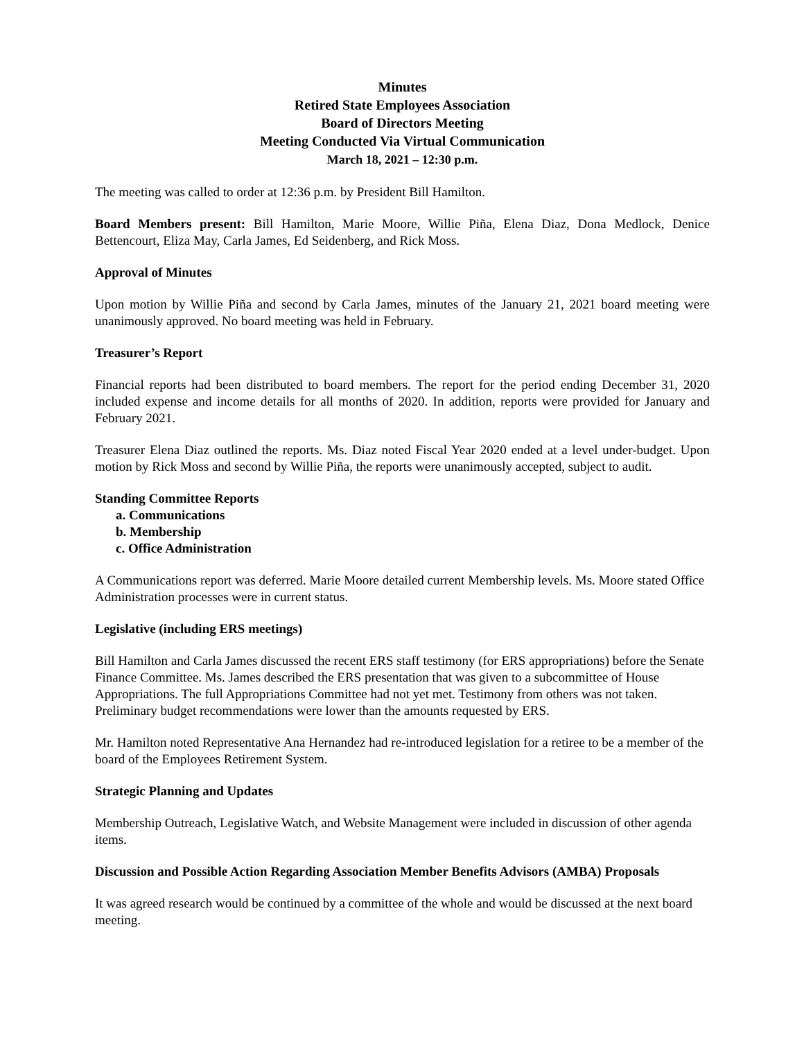Minutes
Retired State Employees Association
Board of Directors Meeting
Meeting Conducted Via Virtual Communication
March 18, 2021 – 12:30 p.m.
The meeting was called to order at 12:36 p.m. by President Bill Hamilton.
Board Members present: Bill Hamilton, Marie Moore, Willie Piña, Elena Diaz, Dona Medlock, Denice Bettencourt, Eliza May, Carla James, Ed Seidenberg, and Rick Moss.
Approval of Minutes
Upon motion by Willie Piña and second by Carla James, minutes of the January 21, 2021 board meeting were unanimously approved. No board meeting was held in February.
Treasurer’s Report
Financial reports had been distributed to board members. The report for the period ending December 31, 2020 included expense and income details for all months of 2020. In addition, reports were provided for January and February 2021.
Treasurer Elena Diaz outlined the reports. Ms. Diaz noted Fiscal Year 2020 ended at a level under-budget. Upon motion by Rick Moss and second by Willie Piña, the reports were unanimously accepted, subject to audit.
Standing Committee Reports
a. Communications
b. Membership
c. Office Administration
A Communications report was deferred. Marie Moore detailed current Membership levels. Ms. Moore stated Office Administration processes were in current status.
Legislative (including ERS meetings)
Bill Hamilton and Carla James discussed the recent ERS staff testimony (for ERS appropriations) before the Senate Finance Committee. Ms. James described the ERS presentation that was given to a subcommittee of House Appropriations. The full Appropriations Committee had not yet met. Testimony from others was not taken. Preliminary budget recommendations were lower than the amounts requested by ERS.
Mr. Hamilton noted Representative Ana Hernandez had re-introduced legislation for a retiree to be a member of the board of the Employees Retirement System.
Strategic Planning and Updates
Membership Outreach, Legislative Watch, and Website Management were included in discussion of other agenda items.
Discussion and Possible Action Regarding Association Member Benefits Advisors (AMBA) Proposals
It was agreed research would be continued by a committee of the whole and would be discussed at the next board meeting.